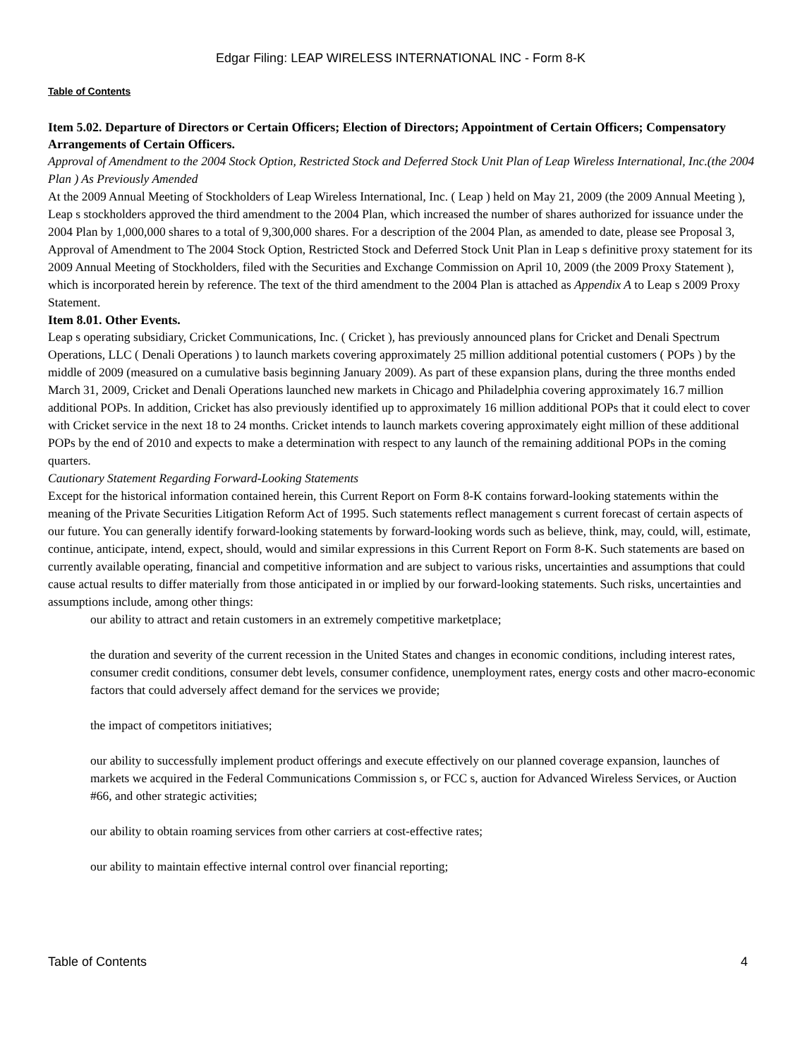Edgar Filing: LEAP WIRELESS INTERNATIONAL INC - Form 8-K
Table of Contents
Item 5.02. Departure of Directors or Certain Officers; Election of Directors; Appointment of Certain Officers; Compensatory Arrangements of Certain Officers.
Approval of Amendment to the 2004 Stock Option, Restricted Stock and Deferred Stock Unit Plan of Leap Wireless International, Inc.(the 2004 Plan ) As Previously Amended
At the 2009 Annual Meeting of Stockholders of Leap Wireless International, Inc. ( Leap ) held on May 21, 2009 (the 2009 Annual Meeting ), Leap s stockholders approved the third amendment to the 2004 Plan, which increased the number of shares authorized for issuance under the 2004 Plan by 1,000,000 shares to a total of 9,300,000 shares. For a description of the 2004 Plan, as amended to date, please see Proposal 3, Approval of Amendment to The 2004 Stock Option, Restricted Stock and Deferred Stock Unit Plan in Leap s definitive proxy statement for its 2009 Annual Meeting of Stockholders, filed with the Securities and Exchange Commission on April 10, 2009 (the 2009 Proxy Statement ), which is incorporated herein by reference. The text of the third amendment to the 2004 Plan is attached as Appendix A to Leap s 2009 Proxy Statement.
Item 8.01. Other Events.
Leap s operating subsidiary, Cricket Communications, Inc. ( Cricket ), has previously announced plans for Cricket and Denali Spectrum Operations, LLC ( Denali Operations ) to launch markets covering approximately 25 million additional potential customers ( POPs ) by the middle of 2009 (measured on a cumulative basis beginning January 2009). As part of these expansion plans, during the three months ended March 31, 2009, Cricket and Denali Operations launched new markets in Chicago and Philadelphia covering approximately 16.7 million additional POPs. In addition, Cricket has also previously identified up to approximately 16 million additional POPs that it could elect to cover with Cricket service in the next 18 to 24 months. Cricket intends to launch markets covering approximately eight million of these additional POPs by the end of 2010 and expects to make a determination with respect to any launch of the remaining additional POPs in the coming quarters.
Cautionary Statement Regarding Forward-Looking Statements
Except for the historical information contained herein, this Current Report on Form 8-K contains forward-looking statements within the meaning of the Private Securities Litigation Reform Act of 1995. Such statements reflect management s current forecast of certain aspects of our future. You can generally identify forward-looking statements by forward-looking words such as believe, think, may, could, will, estimate, continue, anticipate, intend, expect, should, would and similar expressions in this Current Report on Form 8-K. Such statements are based on currently available operating, financial and competitive information and are subject to various risks, uncertainties and assumptions that could cause actual results to differ materially from those anticipated in or implied by our forward-looking statements. Such risks, uncertainties and assumptions include, among other things:
our ability to attract and retain customers in an extremely competitive marketplace;
the duration and severity of the current recession in the United States and changes in economic conditions, including interest rates, consumer credit conditions, consumer debt levels, consumer confidence, unemployment rates, energy costs and other macro-economic factors that could adversely affect demand for the services we provide;
the impact of competitors initiatives;
our ability to successfully implement product offerings and execute effectively on our planned coverage expansion, launches of markets we acquired in the Federal Communications Commission s, or FCC s, auction for Advanced Wireless Services, or Auction #66, and other strategic activities;
our ability to obtain roaming services from other carriers at cost-effective rates;
our ability to maintain effective internal control over financial reporting;
Table of Contents 4